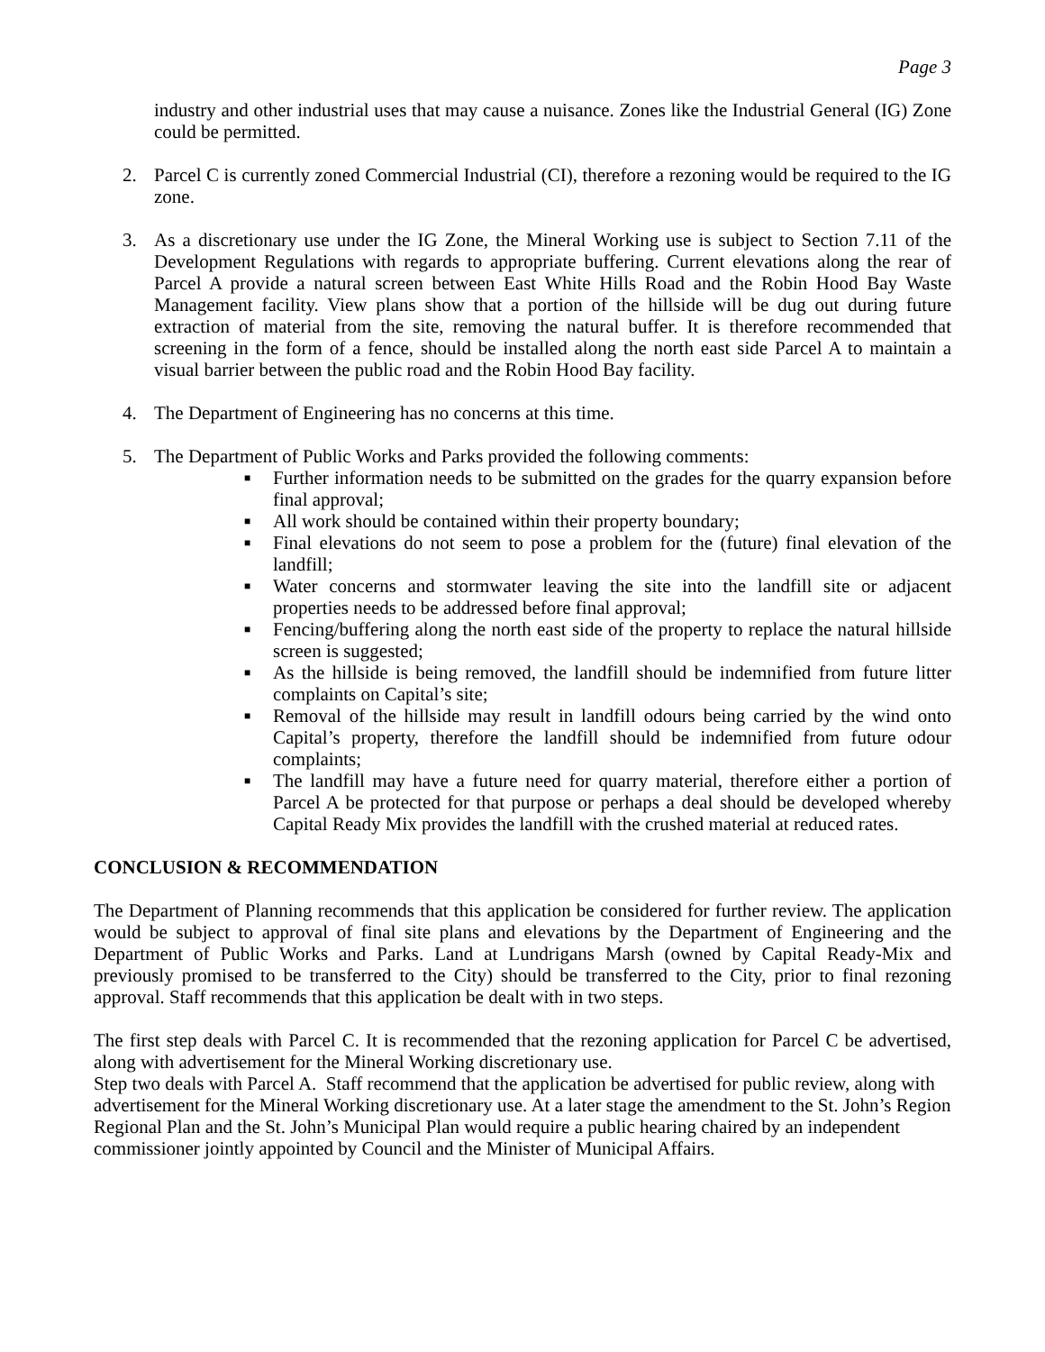Page 3
industry and other industrial uses that may cause a nuisance. Zones like the Industrial General (IG) Zone could be permitted.
2. Parcel C is currently zoned Commercial Industrial (CI), therefore a rezoning would be required to the IG zone.
3. As a discretionary use under the IG Zone, the Mineral Working use is subject to Section 7.11 of the Development Regulations with regards to appropriate buffering. Current elevations along the rear of Parcel A provide a natural screen between East White Hills Road and the Robin Hood Bay Waste Management facility. View plans show that a portion of the hillside will be dug out during future extraction of material from the site, removing the natural buffer. It is therefore recommended that screening in the form of a fence, should be installed along the north east side Parcel A to maintain a visual barrier between the public road and the Robin Hood Bay facility.
4. The Department of Engineering has no concerns at this time.
5. The Department of Public Works and Parks provided the following comments:
■ Further information needs to be submitted on the grades for the quarry expansion before final approval;
■ All work should be contained within their property boundary;
■ Final elevations do not seem to pose a problem for the (future) final elevation of the landfill;
■ Water concerns and stormwater leaving the site into the landfill site or adjacent properties needs to be addressed before final approval;
■ Fencing/buffering along the north east side of the property to replace the natural hillside screen is suggested;
■ As the hillside is being removed, the landfill should be indemnified from future litter complaints on Capital’s site;
■ Removal of the hillside may result in landfill odours being carried by the wind onto Capital’s property, therefore the landfill should be indemnified from future odour complaints;
■ The landfill may have a future need for quarry material, therefore either a portion of Parcel A be protected for that purpose or perhaps a deal should be developed whereby Capital Ready Mix provides the landfill with the crushed material at reduced rates.
CONCLUSION & RECOMMENDATION
The Department of Planning recommends that this application be considered for further review. The application would be subject to approval of final site plans and elevations by the Department of Engineering and the Department of Public Works and Parks. Land at Lundrigans Marsh (owned by Capital Ready-Mix and previously promised to be transferred to the City) should be transferred to the City, prior to final rezoning approval. Staff recommends that this application be dealt with in two steps.
The first step deals with Parcel C. It is recommended that the rezoning application for Parcel C be advertised, along with advertisement for the Mineral Working discretionary use.
Step two deals with Parcel A. Staff recommend that the application be advertised for public review, along with advertisement for the Mineral Working discretionary use. At a later stage the amendment to the St. John’s Region Regional Plan and the St. John’s Municipal Plan would require a public hearing chaired by an independent commissioner jointly appointed by Council and the Minister of Municipal Affairs.